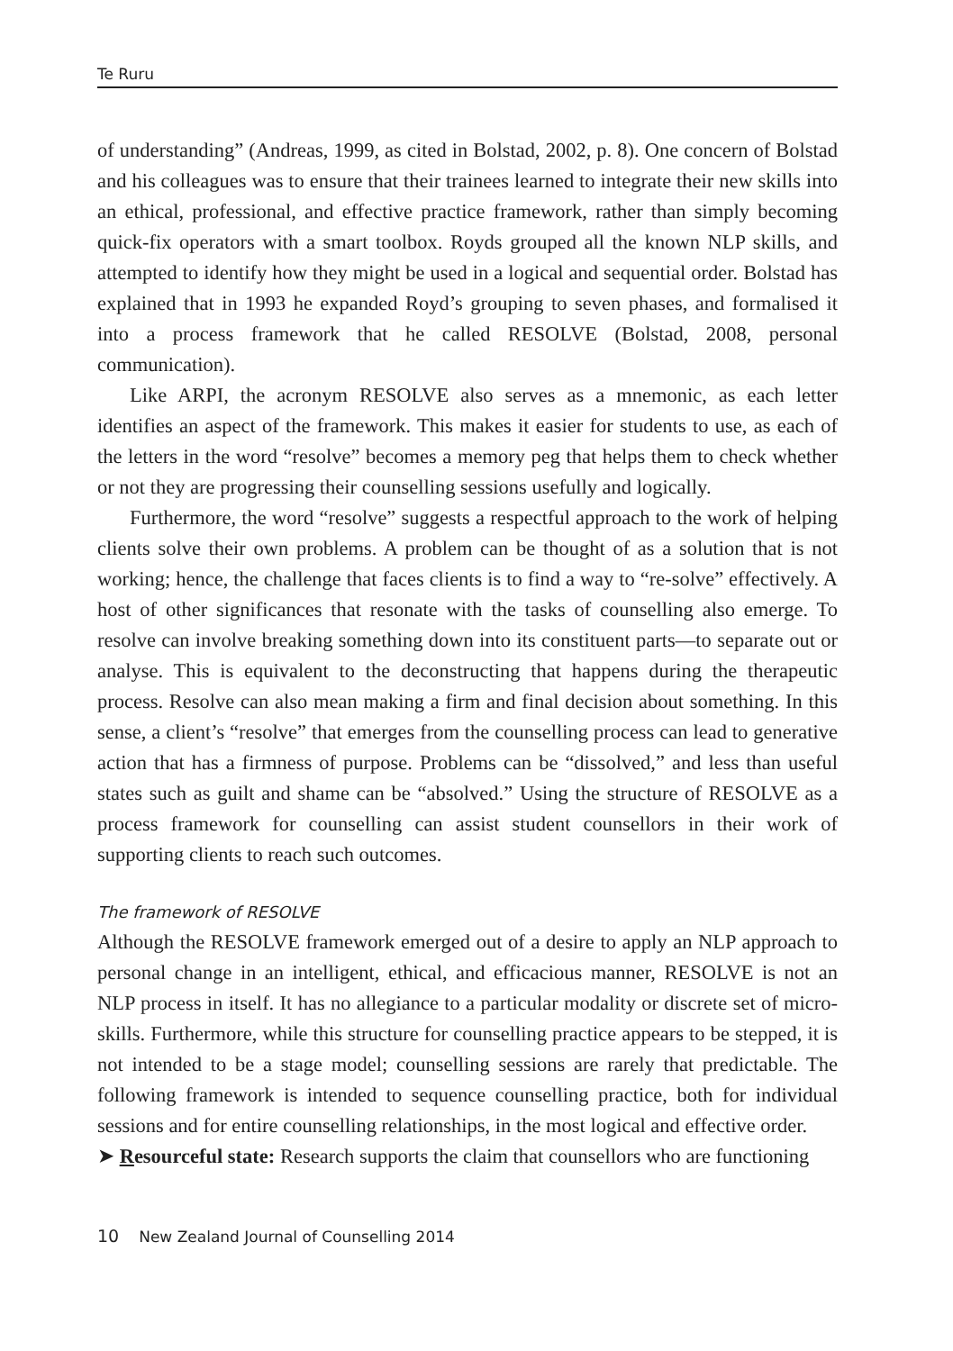Te Ruru
of understanding” (Andreas, 1999, as cited in Bolstad, 2002, p. 8). One concern of Bolstad and his colleagues was to ensure that their trainees learned to integrate their new skills into an ethical, professional, and effective practice framework, rather than simply becoming quick-fix operators with a smart toolbox. Royds grouped all the known NLP skills, and attempted to identify how they might be used in a logical and sequential order. Bolstad has explained that in 1993 he expanded Royd’s grouping to seven phases, and formalised it into a process framework that he called RESOLVE (Bolstad, 2008, personal communication).
Like ARPI, the acronym RESOLVE also serves as a mnemonic, as each letter identifies an aspect of the framework. This makes it easier for students to use, as each of the letters in the word “resolve” becomes a memory peg that helps them to check whether or not they are progressing their counselling sessions usefully and logically.
Furthermore, the word “resolve” suggests a respectful approach to the work of helping clients solve their own problems. A problem can be thought of as a solution that is not working; hence, the challenge that faces clients is to find a way to “re-solve” effectively. A host of other significances that resonate with the tasks of counselling also emerge. To resolve can involve breaking something down into its constituent parts—to separate out or analyse. This is equivalent to the deconstructing that happens during the therapeutic process. Resolve can also mean making a firm and final decision about something. In this sense, a client’s “resolve” that emerges from the counselling process can lead to generative action that has a firmness of purpose. Problems can be “dissolved,” and less than useful states such as guilt and shame can be “absolved.” Using the structure of RESOLVE as a process framework for counselling can assist student counsellors in their work of supporting clients to reach such outcomes.
The framework of RESOLVE
Although the RESOLVE framework emerged out of a desire to apply an NLP approach to personal change in an intelligent, ethical, and efficacious manner, RESOLVE is not an NLP process in itself. It has no allegiance to a particular modality or discrete set of micro-skills. Furthermore, while this structure for counselling practice appears to be stepped, it is not intended to be a stage model; counselling sessions are rarely that predictable. The following framework is intended to sequence counselling practice, both for individual sessions and for entire counselling relationships, in the most logical and effective order.
➤ Resourceful state: Research supports the claim that counsellors who are functioning
10 New Zealand Journal of Counselling 2014